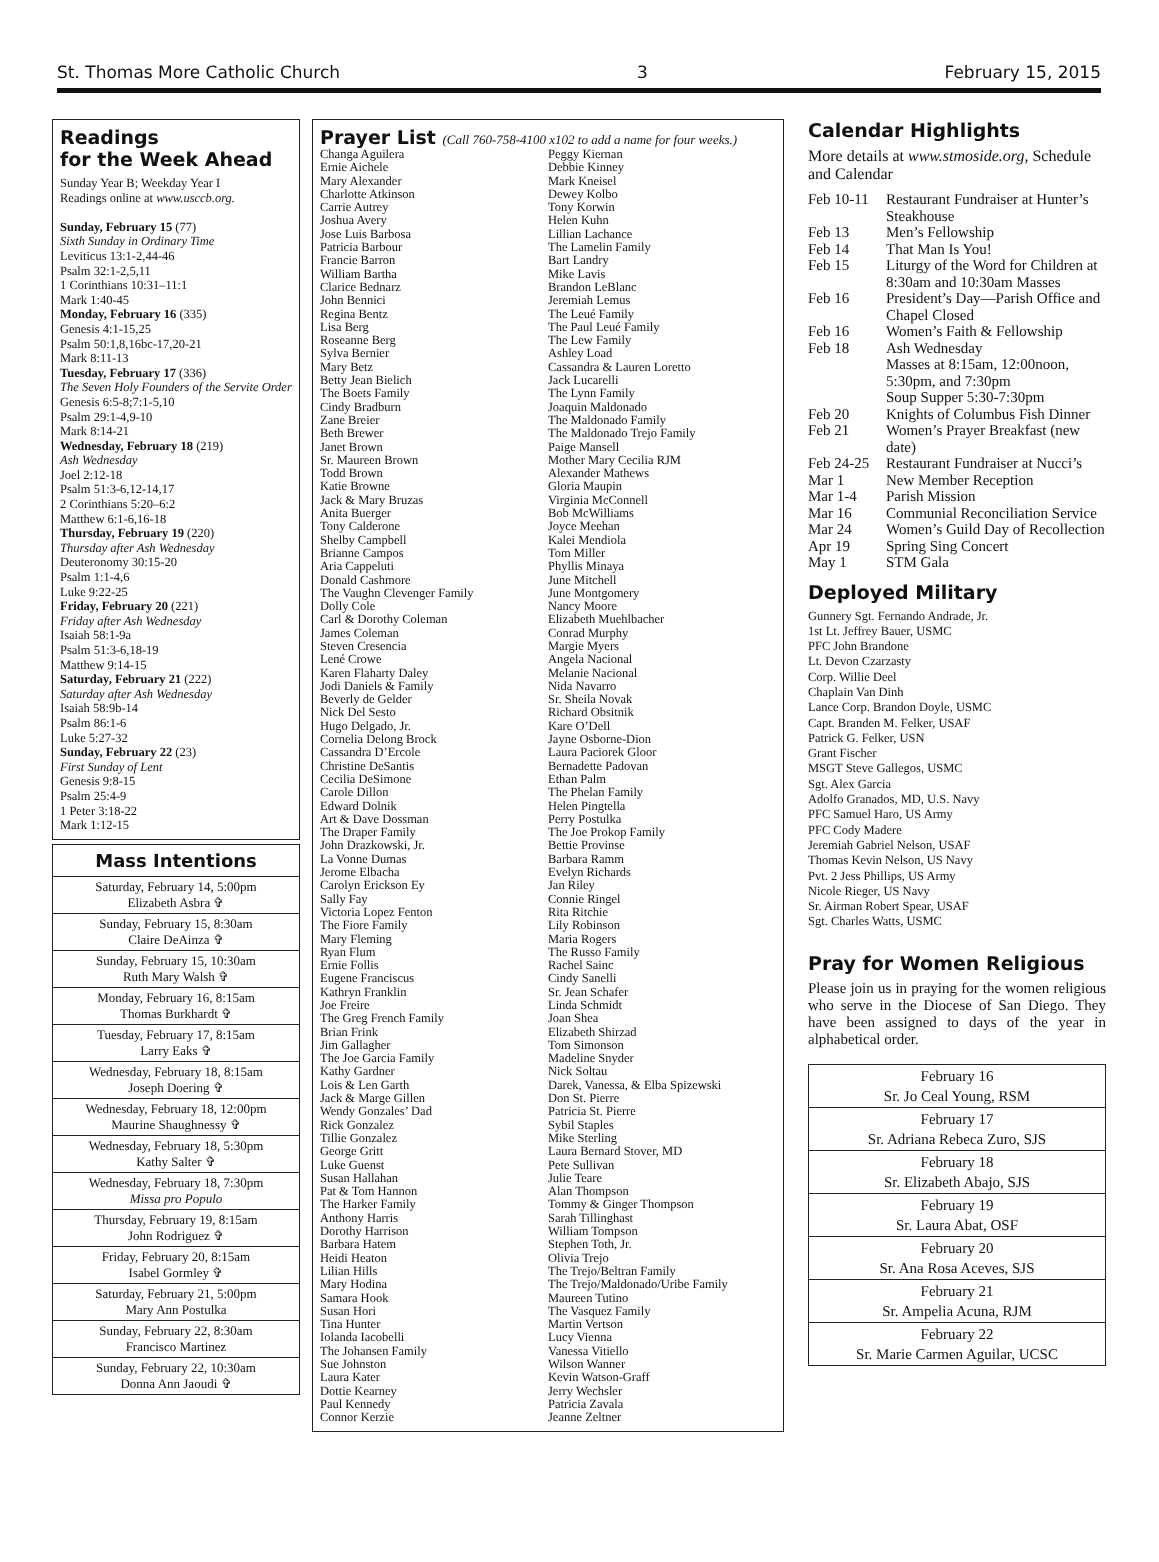St. Thomas More Catholic Church 3 February 15, 2015
Readings
for the Week Ahead
Sunday Year B; Weekday Year I
Readings online at www.usccb.org.
Sunday, February 15 (77)
Sixth Sunday in Ordinary Time
Leviticus 13:1-2,44-46
Psalm 32:1-2,5,11
1 Corinthians 10:31–11:1
Mark 1:40-45
Monday, February 16 (335)
Genesis 4:1-15,25
Psalm 50:1,8,16bc-17,20-21
Mark 8:11-13
Tuesday, February 17 (336)
The Seven Holy Founders of the Servite Order
Genesis 6:5-8;7:1-5,10
Psalm 29:1-4,9-10
Mark 8:14-21
Wednesday, February 18 (219)
Ash Wednesday
Joel 2:12-18
Psalm 51:3-6,12-14,17
2 Corinthians 5:20–6:2
Matthew 6:1-6,16-18
Thursday, February 19 (220)
Thursday after Ash Wednesday
Deuteronomy 30:15-20
Psalm 1:1-4,6
Luke 9:22-25
Friday, February 20 (221)
Friday after Ash Wednesday
Isaiah 58:1-9a
Psalm 51:3-6,18-19
Matthew 9:14-15
Saturday, February 21 (222)
Saturday after Ash Wednesday
Isaiah 58:9b-14
Psalm 86:1-6
Luke 5:27-32
Sunday, February 22 (23)
First Sunday of Lent
Genesis 9:8-15
Psalm 25:4-9
1 Peter 3:18-22
Mark 1:12-15
| Mass Intentions |
| --- |
| Saturday, February 14, 5:00pm Elizabeth Asbra ✞ |
| Sunday, February 15, 8:30am Claire DeAinza ✞ |
| Sunday, February 15, 10:30am Ruth Mary Walsh ✞ |
| Monday, February 16, 8:15am Thomas Burkhardt ✞ |
| Tuesday, February 17, 8:15am Larry Eaks ✞ |
| Wednesday, February 18, 8:15am Joseph Doering ✞ |
| Wednesday, February 18, 12:00pm Maurine Shaughnessy ✞ |
| Wednesday, February 18, 5:30pm Kathy Salter ✞ |
| Wednesday, February 18, 7:30pm Missa pro Populo |
| Thursday, February 19, 8:15am John Rodriguez ✞ |
| Friday, February 20, 8:15am Isabel Gormley ✞ |
| Saturday, February 21, 5:00pm Mary Ann Postulka |
| Sunday, February 22, 8:30am Francisco Martinez |
| Sunday, February 22, 10:30am Donna Ann Jaoudi ✞ |
Prayer List (Call 760-758-4100 x102 to add a name for four weeks.)
Changa Aguilera
Ernie Aichele
Mary Alexander
Charlotte Atkinson
Carrie Autrey
Joshua Avery
Jose Luis Barbosa
Patricia Barbour
Francie Barron
William Bartha
Clarice Bednarz
John Bennici
Regina Bentz
Lisa Berg
Roseanne Berg
Sylva Bernier
Mary Betz
Betty Jean Bielich
The Boets Family
Cindy Bradburn
Zane Breier
Beth Brewer
Janet Brown
Sr. Maureen Brown
Todd Brown
Katie Browne
Jack & Mary Bruzas
Anita Buerger
Tony Calderone
Shelby Campbell
Brianne Campos
Aria Cappeluti
Donald Cashmore
The Vaughn Clevenger Family
Dolly Cole
Carl & Dorothy Coleman
James Coleman
Steven Cresencia
Lené Crowe
Karen Flaharty Daley
Jodi Daniels & Family
Beverly de Gelder
Nick Del Sesto
Hugo Delgado, Jr.
Cornelia Delong Brock
Cassandra D’Ercole
Christine DeSantis
Cecilia DeSimone
Carole Dillon
Edward Dolnik
Art & Dave Dossman
The Draper Family
John Drazkowski, Jr.
La Vonne Dumas
Jerome Elbacha
Carolyn Erickson Ey
Sally Fay
Victoria Lopez Fenton
The Fiore Family
Mary Fleming
Ryan Flum
Ernie Follis
Eugene Franciscus
Kathryn Franklin
Joe Freire
The Greg French Family
Brian Frink
Jim Gallagher
The Joe Garcia Family
Kathy Gardner
Lois & Len Garth
Jack & Marge Gillen
Wendy Gonzales’ Dad
Rick Gonzalez
Tillie Gonzalez
George Gritt
Luke Guenst
Susan Hallahan
Pat & Tom Hannon
The Harker Family
Anthony Harris
Dorothy Harrison
Barbara Hatem
Heidi Heaton
Lilian Hills
Mary Hodina
Samara Hook
Susan Hori
Tina Hunter
Iolanda Iacobelli
The Johansen Family
Sue Johnston
Laura Kater
Dottie Kearney
Paul Kennedy
Connor Kerzie
Peggy Kiernan
Debbie Kinney
Mark Kneisel
Dewey Kolbo
Tony Korwin
Helen Kuhn
Lillian Lachance
The Lamelin Family
Bart Landry
Mike Lavis
Brandon LeBlanc
Jeremiah Lemus
The Leué Family
The Paul Leué Family
The Lew Family
Ashley Load
Cassandra & Lauren Loretto
Jack Lucarelli
The Lynn Family
Joaquin Maldonado
The Maldonado Family
The Maldonado Trejo Family
Paige Mansell
Mother Mary Cecilia RJM
Alexander Mathews
Gloria Maupin
Virginia McConnell
Bob McWilliams
Joyce Meehan
Kalei Mendiola
Tom Miller
Phyllis Minaya
June Mitchell
June Montgomery
Nancy Moore
Elizabeth Muehlbacher
Conrad Murphy
Margie Myers
Angela Nacional
Melanie Nacional
Nida Navarro
Sr. Sheila Novak
Richard Obsitnik
Kare O’Dell
Jayne Osborne-Dion
Laura Paciorek Gloor
Bernadette Padovan
Ethan Palm
The Phelan Family
Helen Pingtella
Perry Postulka
The Joe Prokop Family
Bettie Provinse
Barbara Ramm
Evelyn Richards
Jan Riley
Connie Ringel
Rita Ritchie
Lily Robinson
Maria Rogers
The Russo Family
Rachel Sainc
Cindy Sanelli
Sr. Jean Schafer
Linda Schmidt
Joan Shea
Elizabeth Shirzad
Tom Simonson
Madeline Snyder
Nick Soltau
Darek, Vanessa, & Elba Spizewski
Don St. Pierre
Patricia St. Pierre
Sybil Staples
Mike Sterling
Laura Bernard Stover, MD
Pete Sullivan
Julie Teare
Alan Thompson
Tommy & Ginger Thompson
Sarah Tillinghast
William Tompson
Stephen Toth, Jr.
Olivia Trejo
The Trejo/Beltran Family
The Trejo/Maldonado/Uribe Family
Maureen Tutino
The Vasquez Family
Martin Vertson
Lucy Vienna
Vanessa Vitiello
Wilson Wanner
Kevin Watson-Graff
Jerry Wechsler
Patricia Zavala
Jeanne Zeltner
Calendar Highlights
More details at www.stmoside.org, Schedule and Calendar
| Feb 10-11 | Restaurant Fundraiser at Hunter’s Steakhouse |
| Feb 13 | Men’s Fellowship |
| Feb 14 | That Man Is You! |
| Feb 15 | Liturgy of the Word for Children at 8:30am and 10:30am Masses |
| Feb 16 | President’s Day—Parish Office and Chapel Closed |
| Feb 16 | Women’s Faith & Fellowship |
| Feb 18 | Ash Wednesday Masses at 8:15am, 12:00noon, 5:30pm, and 7:30pm Soup Supper 5:30-7:30pm |
| Feb 20 | Knights of Columbus Fish Dinner |
| Feb 21 | Women’s Prayer Breakfast (new date) |
| Feb 24-25 | Restaurant Fundraiser at Nucci’s |
| Mar 1 | New Member Reception |
| Mar 1-4 | Parish Mission |
| Mar 16 | Communial Reconciliation Service |
| Mar 24 | Women’s Guild Day of Recollection |
| Apr 19 | Spring Sing Concert |
| May 1 | STM Gala |
Deployed Military
Gunnery Sgt. Fernando Andrade, Jr.
1st Lt. Jeffrey Bauer, USMC
PFC John Brandone
Lt. Devon Czarzasty
Corp. Willie Deel
Chaplain Van Dinh
Lance Corp. Brandon Doyle, USMC
Capt. Branden M. Felker, USAF
Patrick G. Felker, USN
Grant Fischer
MSGT Steve Gallegos, USMC
Sgt. Alex Garcia
Adolfo Granados, MD, U.S. Navy
PFC Samuel Haro, US Army
PFC Cody Madere
Jeremiah Gabriel Nelson, USAF
Thomas Kevin Nelson, US Navy
Pvt. 2 Jess Phillips, US Army
Nicole Rieger, US Navy
Sr. Airman Robert Spear, USAF
Sgt. Charles Watts, USMC
Pray for Women Religious
Please join us in praying for the women religious who serve in the Diocese of San Diego. They have been assigned to days of the year in alphabetical order.
| February 16 Sr. Jo Ceal Young, RSM |
| February 17 Sr. Adriana Rebeca Zuro, SJS |
| February 18 Sr. Elizabeth Abajo, SJS |
| February 19 Sr. Laura Abat, OSF |
| February 20 Sr. Ana Rosa Aceves, SJS |
| February 21 Sr. Ampelia Acuna, RJM |
| February 22 Sr. Marie Carmen Aguilar, UCSC |